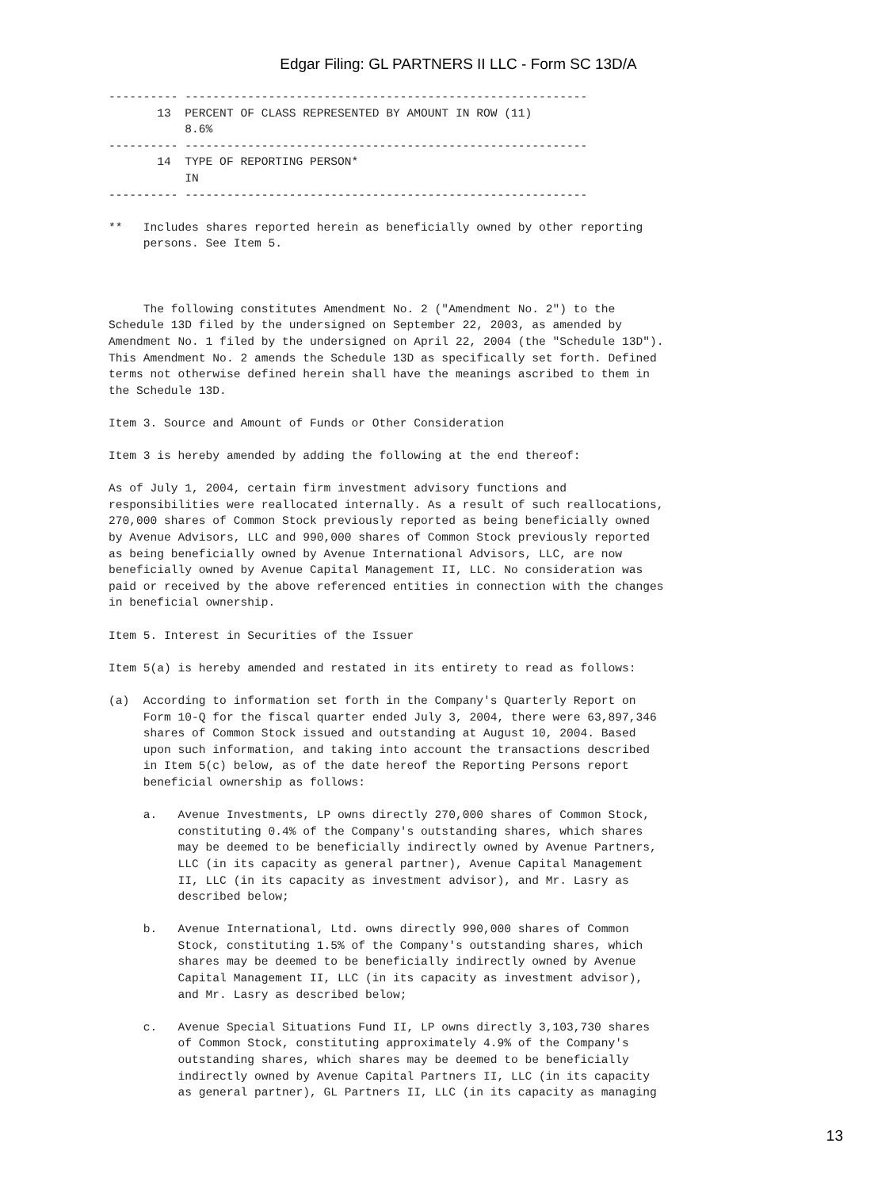Edgar Filing: GL PARTNERS II LLC - Form SC 13D/A
---------- ----------------------------------------------------------
       13  PERCENT OF CLASS REPRESENTED BY AMOUNT IN ROW (11)
           8.6%
---------- ----------------------------------------------------------
       14  TYPE OF REPORTING PERSON*
           IN
---------- ----------------------------------------------------------

**   Includes shares reported herein as beneficially owned by other reporting
     persons. See Item 5.



     The following constitutes Amendment No. 2 ("Amendment No. 2") to the
Schedule 13D filed by the undersigned on September 22, 2003, as amended by
Amendment No. 1 filed by the undersigned on April 22, 2004 (the "Schedule 13D").
This Amendment No. 2 amends the Schedule 13D as specifically set forth. Defined
terms not otherwise defined herein shall have the meanings ascribed to them in
the Schedule 13D.

Item 3. Source and Amount of Funds or Other Consideration

Item 3 is hereby amended by adding the following at the end thereof:

As of July 1, 2004, certain firm investment advisory functions and
responsibilities were reallocated internally. As a result of such reallocations,
270,000 shares of Common Stock previously reported as being beneficially owned
by Avenue Advisors, LLC and 990,000 shares of Common Stock previously reported
as being beneficially owned by Avenue International Advisors, LLC, are now
beneficially owned by Avenue Capital Management II, LLC. No consideration was
paid or received by the above referenced entities in connection with the changes
in beneficial ownership.

Item 5. Interest in Securities of the Issuer

Item 5(a) is hereby amended and restated in its entirety to read as follows:

(a)  According to information set forth in the Company's Quarterly Report on
     Form 10-Q for the fiscal quarter ended July 3, 2004, there were 63,897,346
     shares of Common Stock issued and outstanding at August 10, 2004. Based
     upon such information, and taking into account the transactions described
     in Item 5(c) below, as of the date hereof the Reporting Persons report
     beneficial ownership as follows:

     a.   Avenue Investments, LP owns directly 270,000 shares of Common Stock,
          constituting 0.4% of the Company's outstanding shares, which shares
          may be deemed to be beneficially indirectly owned by Avenue Partners,
          LLC (in its capacity as general partner), Avenue Capital Management
          II, LLC (in its capacity as investment advisor), and Mr. Lasry as
          described below;

     b.   Avenue International, Ltd. owns directly 990,000 shares of Common
          Stock, constituting 1.5% of the Company's outstanding shares, which
          shares may be deemed to be beneficially indirectly owned by Avenue
          Capital Management II, LLC (in its capacity as investment advisor),
          and Mr. Lasry as described below;

     c.   Avenue Special Situations Fund II, LP owns directly 3,103,730 shares
          of Common Stock, constituting approximately 4.9% of the Company's
          outstanding shares, which shares may be deemed to be beneficially
          indirectly owned by Avenue Capital Partners II, LLC (in its capacity
          as general partner), GL Partners II, LLC (in its capacity as managing
13